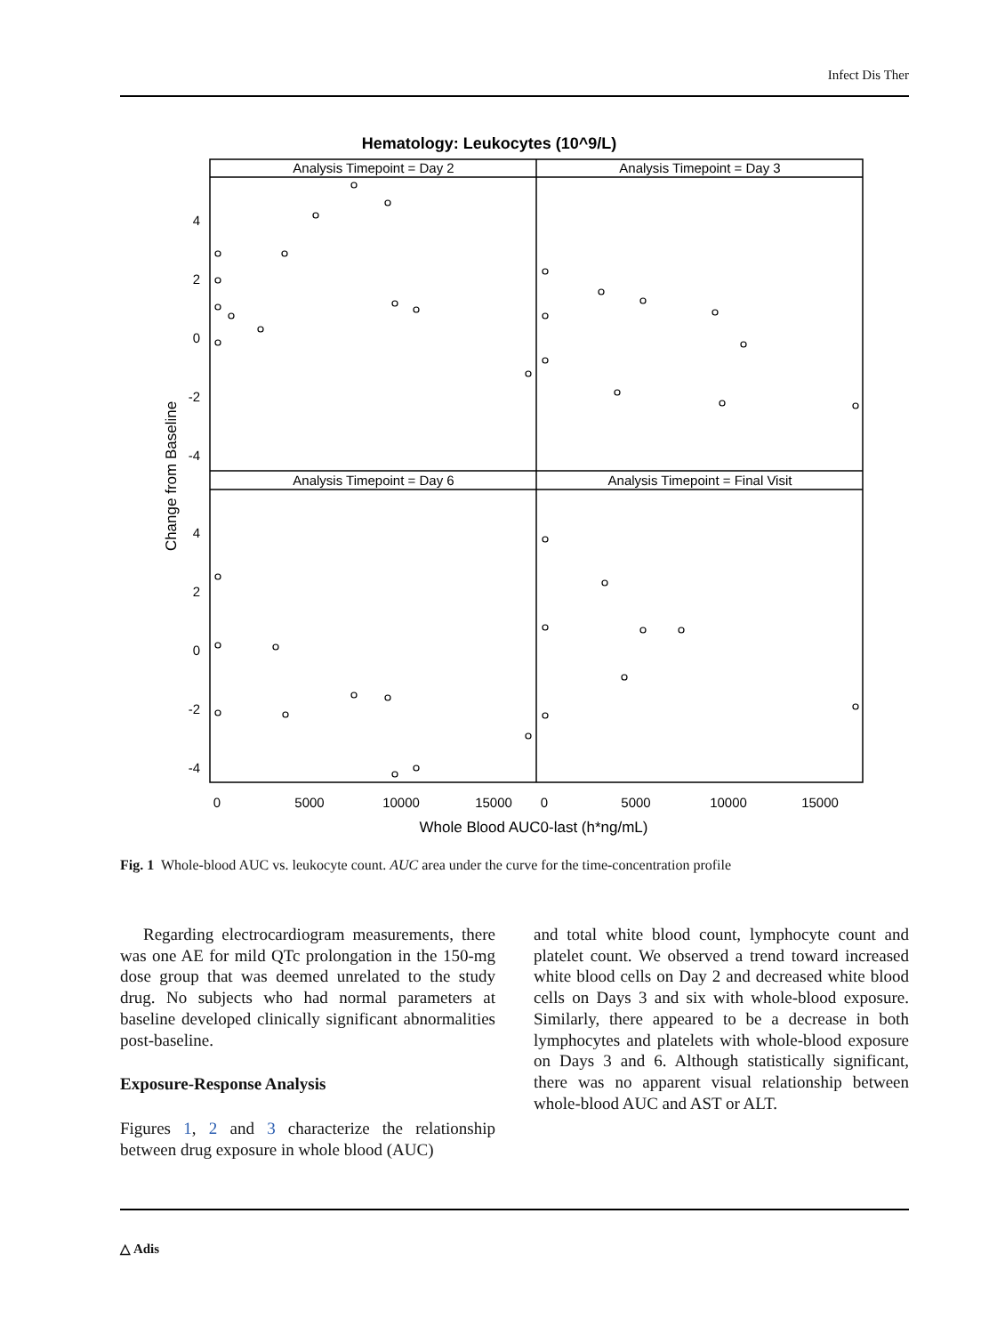Infect Dis Ther
Hematology: Leukocytes (10^9/L)
Analysis Timepoint = Day 2
Analysis Timepoint = Day 3
Analysis Timepoint = Day 6
Analysis Timepoint = Final Visit
4
2
0
-2
-4
4
2
0
-2
-4
0
5000
10000
15000
0
5000
10000
15000
Whole Blood AUC0-last (h*ng/mL)
Change from Baseline
Fig. 1 Whole-blood AUC vs. leukocyte count. AUC area under the curve for the time-concentration profile
Regarding electrocardiogram measurements, there was one AE for mild QTc prolongation in the 150-mg dose group that was deemed unrelated to the study drug. No subjects who had normal parameters at baseline developed clinically significant abnormalities post-baseline.
Exposure-Response Analysis
Figures 1, 2 and 3 characterize the relationship between drug exposure in whole blood (AUC)
and total white blood count, lymphocyte count and platelet count. We observed a trend toward increased white blood cells on Day 2 and decreased white blood cells on Days 3 and six with whole-blood exposure. Similarly, there appeared to be a decrease in both lymphocytes and platelets with whole-blood exposure on Days 3 and 6. Although statistically significant, there was no apparent visual relationship between whole-blood AUC and AST or ALT.
△ Adis